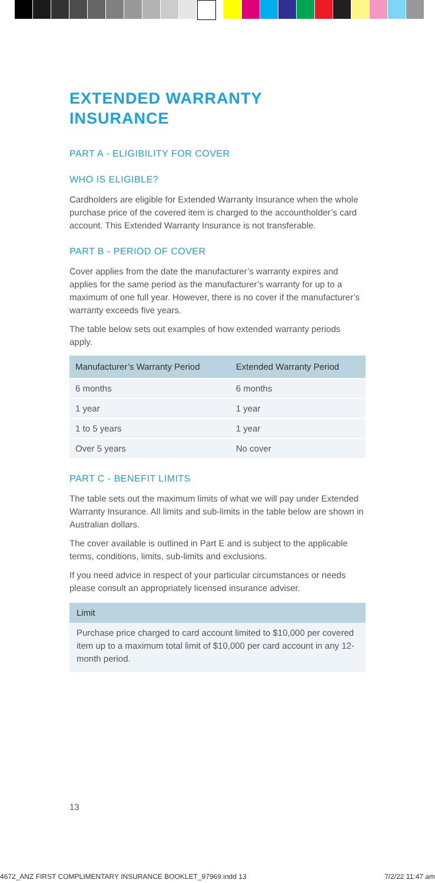EXTENDED WARRANTY
INSURANCE
PART A - ELIGIBILITY FOR COVER
WHO IS ELIGIBLE?
Cardholders are eligible for Extended Warranty Insurance when the whole purchase price of the covered item is charged to the accountholder’s card account. This Extended Warranty Insurance is not transferable.
PART B - PERIOD OF COVER
Cover applies from the date the manufacturer’s warranty expires and applies for the same period as the manufacturer’s warranty for up to a maximum of one full year. However, there is no cover if the manufacturer’s warranty exceeds five years.
The table below sets out examples of how extended warranty periods apply.
| Manufacturer’s Warranty Period | Extended Warranty Period |
| --- | --- |
| 6 months | 6 months |
| 1 year | 1 year |
| 1 to 5 years | 1 year |
| Over 5 years | No cover |
PART C - BENEFIT LIMITS
The table sets out the maximum limits of what we will pay under Extended Warranty Insurance. All limits and sub-limits in the table below are shown in Australian dollars.
The cover available is outlined in Part E and is subject to the applicable terms, conditions, limits, sub-limits and exclusions.
If you need advice in respect of your particular circumstances or needs please consult an appropriately licensed insurance adviser.
Limit
Purchase price charged to card account limited to $10,000 per covered item up to a maximum total limit of $10,000 per card account in any 12-month period.
13
4672_ANZ FIRST COMPLIMENTARY INSURANCE BOOKLET_97969.indd 13 7/2/22 11:47 am